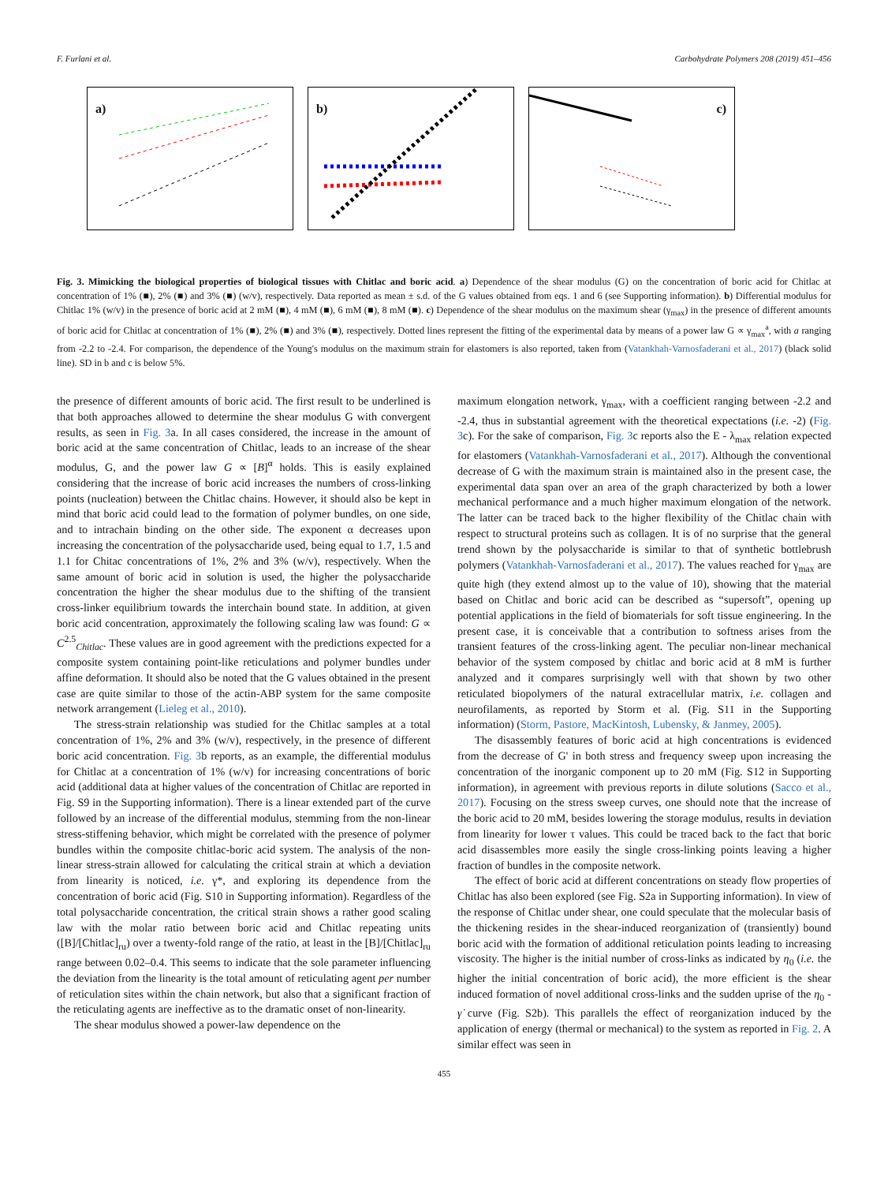F. Furlani et al. Carbohydrate Polymers 208 (2019) 451–456
a)
b)
c)
Fig. 3. Mimicking the biological properties of biological tissues with Chitlac and boric acid. a) Dependence of the shear modulus (G) on the concentration of boric acid for Chitlac at concentration of 1% (■), 2% (■) and 3% (■) (w/v), respectively. Data reported as mean ± s.d. of the G values obtained from eqs. 1 and 6 (see Supporting information). b) Differential modulus for Chitlac 1% (w/v) in the presence of boric acid at 2 mM (■), 4 mM (■), 6 mM (■), 8 mM (■). c) Dependence of the shear modulus on the maximum shear (γ<sub>max</sub>) in the presence of different amounts of boric acid for Chitlac at concentration of 1% (■), 2% (■) and 3% (■), respectively. Dotted lines represent the fitting of the experimental data by means of a power law G ∝ γ<sub>max</sub><sup>a</sup>, with a ranging from -2.2 to -2.4. For comparison, the dependence of the Young's modulus on the maximum strain for elastomers is also reported, taken from (Vatankhah-Varnosfaderani et al., 2017) (black solid line). SD in b and c is below 5%.
the presence of different amounts of boric acid. The first result to be underlined is that both approaches allowed to determine the shear modulus G with convergent results, as seen in Fig. 3a. In all cases considered, the increase in the amount of boric acid at the same concentration of Chitlac, leads to an increase of the shear modulus, G, and the power law G ∝ [B]<sup>α</sup> holds. This is easily explained considering that the increase of boric acid increases the numbers of cross-linking points (nucleation) between the Chitlac chains. However, it should also be kept in mind that boric acid could lead to the formation of polymer bundles, on one side, and to intrachain binding on the other side. The exponent α decreases upon increasing the concentration of the polysaccharide used, being equal to 1.7, 1.5 and 1.1 for Chitac concentrations of 1%, 2% and 3% (w/v), respectively. When the same amount of boric acid in solution is used, the higher the polysaccharide concentration the higher the shear modulus due to the shifting of the transient cross-linker equilibrium towards the interchain bound state. In addition, at given boric acid concentration, approximately the following scaling law was found: G ∝ C<sup>2.5</sup><sub>Chitlac</sub>. These values are in good agreement with the predictions expected for a composite system containing point-like reticulations and polymer bundles under affine deformation. It should also be noted that the G values obtained in the present case are quite similar to those of the actin-ABP system for the same composite network arrangement (Lieleg et al., 2010).
The stress-strain relationship was studied for the Chitlac samples at a total concentration of 1%, 2% and 3% (w/v), respectively, in the presence of different boric acid concentration. Fig. 3b reports, as an example, the differential modulus for Chitlac at a concentration of 1% (w/v) for increasing concentrations of boric acid (additional data at higher values of the concentration of Chitlac are reported in Fig. S9 in the Supporting information). There is a linear extended part of the curve followed by an increase of the differential modulus, stemming from the non-linear stress-stiffening behavior, which might be correlated with the presence of polymer bundles within the composite chitlac-boric acid system. The analysis of the non-linear stress-strain allowed for calculating the critical strain at which a deviation from linearity is noticed, i.e. γ*, and exploring its dependence from the concentration of boric acid (Fig. S10 in Supporting information). Regardless of the total polysaccharide concentration, the critical strain shows a rather good scaling law with the molar ratio between boric acid and Chitlac repeating units ([B]/[Chitlac]<sub>ru</sub>) over a twenty-fold range of the ratio, at least in the [B]/[Chitlac]<sub>ru</sub> range between 0.02–0.4. This seems to indicate that the sole parameter influencing the deviation from the linearity is the total amount of reticulating agent per number of reticulation sites within the chain network, but also that a significant fraction of the reticulating agents are ineffective as to the dramatic onset of non-linearity.
The shear modulus showed a power-law dependence on the
maximum elongation network, γ<sub>max</sub>, with a coefficient ranging between -2.2 and -2.4, thus in substantial agreement with the theoretical expectations (i.e. -2) (Fig. 3c). For the sake of comparison, Fig. 3c reports also the E - λ<sub>max</sub> relation expected for elastomers (Vatankhah-Varnosfaderani et al., 2017). Although the conventional decrease of G with the maximum strain is maintained also in the present case, the experimental data span over an area of the graph characterized by both a lower mechanical performance and a much higher maximum elongation of the network. The latter can be traced back to the higher flexibility of the Chitlac chain with respect to structural proteins such as collagen. It is of no surprise that the general trend shown by the polysaccharide is similar to that of synthetic bottlebrush polymers (Vatankhah-Varnosfaderani et al., 2017). The values reached for γ<sub>max</sub> are quite high (they extend almost up to the value of 10), showing that the material based on Chitlac and boric acid can be described as “supersoft”, opening up potential applications in the field of biomaterials for soft tissue engineering. In the present case, it is conceivable that a contribution to softness arises from the transient features of the cross-linking agent. The peculiar non-linear mechanical behavior of the system composed by chitlac and boric acid at 8 mM is further analyzed and it compares surprisingly well with that shown by two other reticulated biopolymers of the natural extracellular matrix, i.e. collagen and neurofilaments, as reported by Storm et al. (Fig. S11 in the Supporting information) (Storm, Pastore, MacKintosh, Lubensky, & Janmey, 2005).
The disassembly features of boric acid at high concentrations is evidenced from the decrease of G' in both stress and frequency sweep upon increasing the concentration of the inorganic component up to 20 mM (Fig. S12 in Supporting information), in agreement with previous reports in dilute solutions (Sacco et al., 2017). Focusing on the stress sweep curves, one should note that the increase of the boric acid to 20 mM, besides lowering the storage modulus, results in deviation from linearity for lower τ values. This could be traced back to the fact that boric acid disassembles more easily the single cross-linking points leaving a higher fraction of bundles in the composite network.
The effect of boric acid at different concentrations on steady flow properties of Chitlac has also been explored (see Fig. S2a in Supporting information). In view of the response of Chitlac under shear, one could speculate that the molecular basis of the thickening resides in the shear-induced reorganization of (transiently) bound boric acid with the formation of additional reticulation points leading to increasing viscosity. The higher is the initial number of cross-links as indicated by η<sub>0</sub> (i.e. the higher the initial concentration of boric acid), the more efficient is the shear induced formation of novel additional cross-links and the sudden uprise of the η<sub>0</sub> - γ̇ curve (Fig. S2b). This parallels the effect of reorganization induced by the application of energy (thermal or mechanical) to the system as reported in Fig. 2. A similar effect was seen in
455